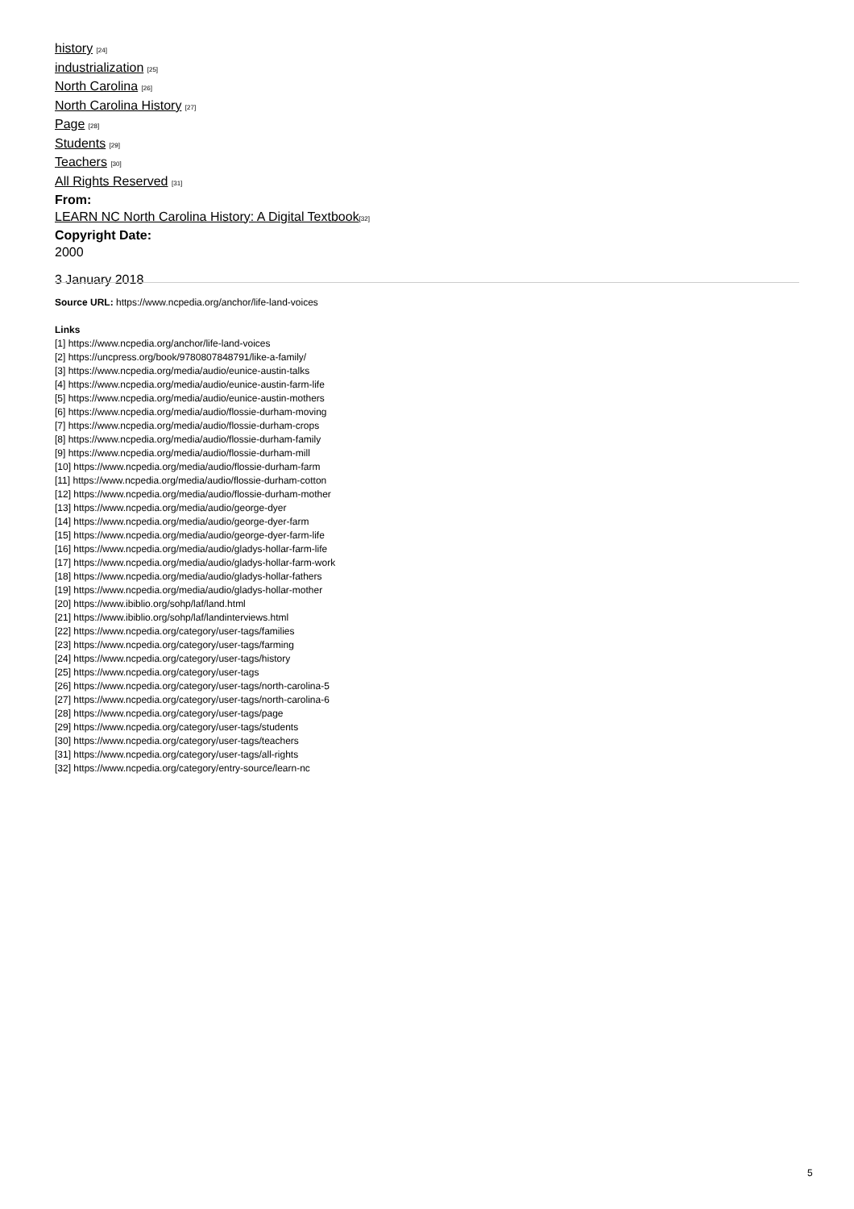history [24]
industrialization [25]
North Carolina [26]
North Carolina History [27]
Page [28]
Students [29]
Teachers [30]
All Rights Reserved [31]
From:
LEARN NC North Carolina History: A Digital Textbook[32]
Copyright Date:
2000
3 January 2018
Source URL: https://www.ncpedia.org/anchor/life-land-voices
Links
[1] https://www.ncpedia.org/anchor/life-land-voices
[2] https://uncpress.org/book/9780807848791/like-a-family/
[3] https://www.ncpedia.org/media/audio/eunice-austin-talks
[4] https://www.ncpedia.org/media/audio/eunice-austin-farm-life
[5] https://www.ncpedia.org/media/audio/eunice-austin-mothers
[6] https://www.ncpedia.org/media/audio/flossie-durham-moving
[7] https://www.ncpedia.org/media/audio/flossie-durham-crops
[8] https://www.ncpedia.org/media/audio/flossie-durham-family
[9] https://www.ncpedia.org/media/audio/flossie-durham-mill
[10] https://www.ncpedia.org/media/audio/flossie-durham-farm
[11] https://www.ncpedia.org/media/audio/flossie-durham-cotton
[12] https://www.ncpedia.org/media/audio/flossie-durham-mother
[13] https://www.ncpedia.org/media/audio/george-dyer
[14] https://www.ncpedia.org/media/audio/george-dyer-farm
[15] https://www.ncpedia.org/media/audio/george-dyer-farm-life
[16] https://www.ncpedia.org/media/audio/gladys-hollar-farm-life
[17] https://www.ncpedia.org/media/audio/gladys-hollar-farm-work
[18] https://www.ncpedia.org/media/audio/gladys-hollar-fathers
[19] https://www.ncpedia.org/media/audio/gladys-hollar-mother
[20] https://www.ibiblio.org/sohp/laf/land.html
[21] https://www.ibiblio.org/sohp/laf/landinterviews.html
[22] https://www.ncpedia.org/category/user-tags/families
[23] https://www.ncpedia.org/category/user-tags/farming
[24] https://www.ncpedia.org/category/user-tags/history
[25] https://www.ncpedia.org/category/user-tags
[26] https://www.ncpedia.org/category/user-tags/north-carolina-5
[27] https://www.ncpedia.org/category/user-tags/north-carolina-6
[28] https://www.ncpedia.org/category/user-tags/page
[29] https://www.ncpedia.org/category/user-tags/students
[30] https://www.ncpedia.org/category/user-tags/teachers
[31] https://www.ncpedia.org/category/user-tags/all-rights
[32] https://www.ncpedia.org/category/entry-source/learn-nc
5